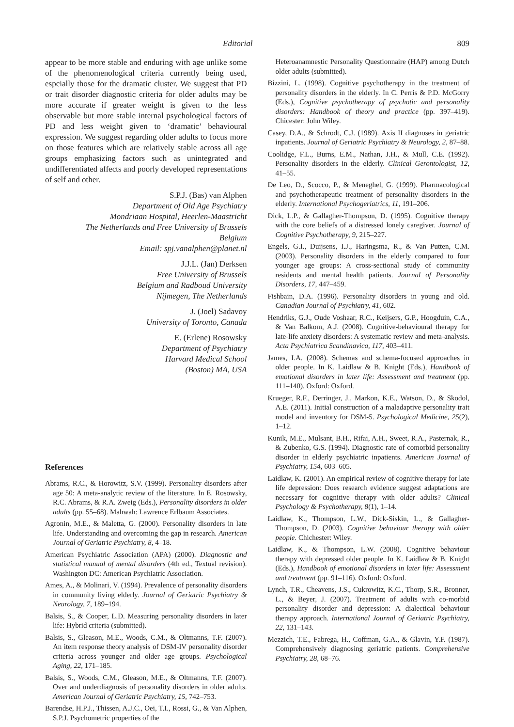Editorial 809
appear to be more stable and enduring with age unlike some of the phenomenological criteria currently being used, espcially those for the dramatic cluster. We suggest that PD or trait disorder diagnostic criteria for older adults may be more accurate if greater weight is given to the less observable but more stable internal psychological factors of PD and less weight given to ‘dramatic’ behavioural expression. We suggest regarding older adults to focus more on those features which are relatively stable across all age groups emphasizing factors such as unintegrated and undifferentiated affects and poorly developed representations of self and other.
S.P.J. (Bas) van Alphen
Department of Old Age Psychiatry
Mondriaan Hospital, Heerlen-Maastricht
The Netherlands and Free University of Brussels
Belgium
Email: spj.vanalphen@planet.nl
J.J.L. (Jan) Derksen
Free University of Brussels
Belgium and Radboud University
Nijmegen, The Netherlands
J. (Joel) Sadavoy
University of Toronto, Canada
E. (Erlene) Rosowsky
Department of Psychiatry
Harvard Medical School
(Boston) MA, USA
References
Abrams, R.C., & Horowitz, S.V. (1999). Personality disorders after age 50: A meta-analytic review of the literature. In E. Rosowsky, R.C. Abrams, & R.A. Zweig (Eds.), Personality disorders in older adults (pp. 55–68). Mahwah: Lawrence Erlbaum Associates.
Agronin, M.E., & Maletta, G. (2000). Personality disorders in late life. Understanding and overcoming the gap in research. American Journal of Geriatric Psychiatry, 8, 4–18.
American Psychiatric Association (APA) (2000). Diagnostic and statistical manual of mental disorders (4th ed., Textual revision). Washington DC: American Psychiatric Association.
Ames, A., & Molinari, V. (1994). Prevalence of personality disorders in community living elderly. Journal of Geriatric Psychiatry & Neurology, 7, 189–194.
Balsis, S., & Cooper, L.D. Measuring personality disorders in later life: Hybrid criteria (submitted).
Balsis, S., Gleason, M.E., Woods, C.M., & Oltmanns, T.F. (2007). An item response theory analysis of DSM-IV personality disorder criteria across younger and older age groups. Psychological Aging, 22, 171–185.
Balsis, S., Woods, C.M., Gleason, M.E., & Oltmanns, T.F. (2007). Over and underdiagnosis of personality disorders in older adults. American Journal of Geriatric Psychiatry, 15, 742–753.
Barendse, H.P.J., Thissen, A.J.C., Oei, T.I., Rossi, G., & Van Alphen, S.P.J. Psychometric properties of the
Heteroanamnestic Personality Questionnaire (HAP) among Dutch older adults (submitted).
Bizzini, L. (1998). Cognitive psychotherapy in the treatment of personality disorders in the elderly. In C. Perris & P.D. McGorry (Eds.), Cognitive psychotherapy of psychotic and personality disorders: Handbook of theory and practice (pp. 397–419). Chicester: John Wiley.
Casey, D.A., & Schrodt, C.J. (1989). Axis II diagnoses in geriatric inpatients. Journal of Geriatric Psychiatry & Neurology, 2, 87–88.
Coolidge, F.L., Burns, E.M., Nathan, J.H., & Mull, C.E. (1992). Personality disorders in the elderly. Clinical Gerontologist, 12, 41–55.
De Leo, D., Scocco, P., & Meneghel, G. (1999). Pharmacological and psychotherapeutic treatment of personality disorders in the elderly. International Psychogeriatrics, 11, 191–206.
Dick, L.P., & Gallagher-Thompson, D. (1995). Cognitive therapy with the core beliefs of a distressed lonely caregiver. Journal of Cognitive Psychotherapy, 9, 215–227.
Engels, G.I., Duijsens, I.J., Haringsma, R., & Van Putten, C.M. (2003). Personality disorders in the elderly compared to four younger age groups: A cross-sectional study of community residents and mental health patients. Journal of Personality Disorders, 17, 447–459.
Fishbain, D.A. (1996). Personality disorders in young and old. Canadian Journal of Psychiatry, 41, 602.
Hendriks, G.J., Oude Voshaar, R.C., Keijsers, G.P., Hoogduin, C.A., & Van Balkom, A.J. (2008). Cognitive-behavioural therapy for late-life anxiety disorders: A systematic review and meta-analysis. Acta Psychiatrica Scandinavica, 117, 403–411.
James, I.A. (2008). Schemas and schema-focused approaches in older people. In K. Laidlaw & B. Knight (Eds.), Handbook of emotional disorders in later life: Assessment and treatment (pp. 111–140). Oxford: Oxford.
Krueger, R.F., Derringer, J., Markon, K.E., Watson, D., & Skodol, A.E. (2011). Initial construction of a maladaptive personality trait model and inventory for DSM-5. Psychological Medicine, 25(2), 1–12.
Kunik, M.E., Mulsant, B.H., Rifai, A.H., Sweet, R.A., Pasternak, R., & Zubenko, G.S. (1994). Diagnostic rate of comorbid personality disorder in elderly psychiatric inpatients. American Journal of Psychiatry, 154, 603–605.
Laidlaw, K. (2001). An empirical review of cognitive therapy for late life depression: Does research evidence suggest adaptations are necessary for cognitive therapy with older adults? Clinical Psychology & Psychotherapy, 8(1), 1–14.
Laidlaw, K., Thompson, L.W., Dick-Siskin, L., & Gallagher-Thompson, D. (2003). Cognitive behaviour therapy with older people. Chichester: Wiley.
Laidlaw, K., & Thompson, L.W. (2008). Cognitive behaviour therapy with depressed older people. In K. Laidlaw & B. Knight (Eds.), Handbook of emotional disorders in later life: Assessment and treatment (pp. 91–116). Oxford: Oxford.
Lynch, T.R., Cheavens, J.S., Cukrowitz, K.C., Thorp, S.R., Bronner, L., & Beyer, J. (2007). Treatment of adults with co-morbid personality disorder and depression: A dialectical behaviour therapy approach. International Journal of Geriatric Psychiatry, 22, 131–143.
Mezzich, T.E., Fabrega, H., Coffman, G.A., & Glavin, Y.F. (1987). Comprehensively diagnosing geriatric patients. Comprehensive Psychiatry, 28, 68–76.